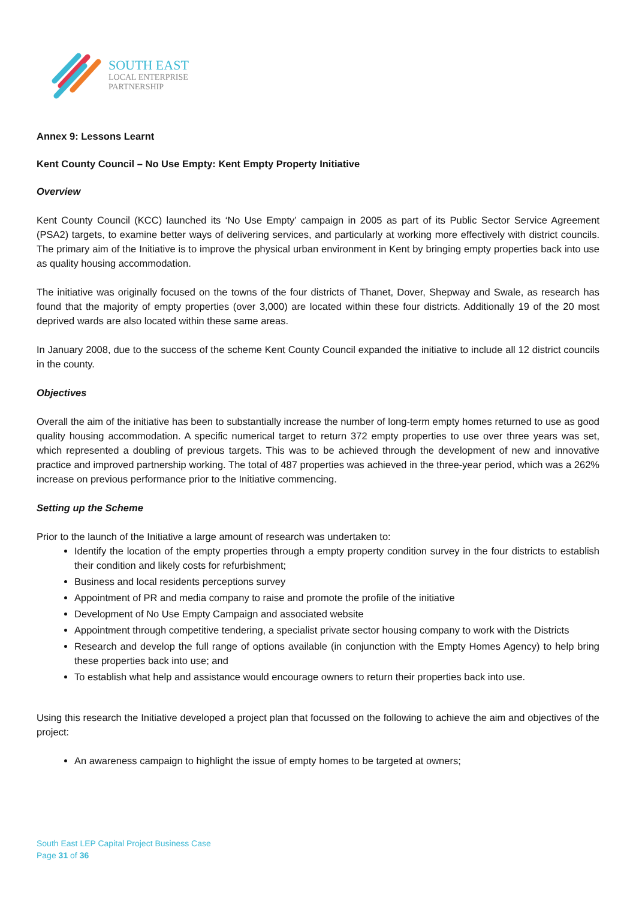SOUTH EAST
LOCAL ENTERPRISE
PARTNERSHIP
Annex 9: Lessons Learnt
Kent County Council – No Use Empty: Kent Empty Property Initiative
Overview
Kent County Council (KCC) launched its ‘No Use Empty’ campaign in 2005 as part of its Public Sector Service Agreement (PSA2) targets, to examine better ways of delivering services, and particularly at working more effectively with district councils. The primary aim of the Initiative is to improve the physical urban environment in Kent by bringing empty properties back into use as quality housing accommodation.
The initiative was originally focused on the towns of the four districts of Thanet, Dover, Shepway and Swale, as research has found that the majority of empty properties (over 3,000) are located within these four districts. Additionally 19 of the 20 most deprived wards are also located within these same areas.
In January 2008, due to the success of the scheme Kent County Council expanded the initiative to include all 12 district councils in the county.
Objectives
Overall the aim of the initiative has been to substantially increase the number of long-term empty homes returned to use as good quality housing accommodation. A specific numerical target to return 372 empty properties to use over three years was set, which represented a doubling of previous targets. This was to be achieved through the development of new and innovative practice and improved partnership working. The total of 487 properties was achieved in the three-year period, which was a 262% increase on previous performance prior to the Initiative commencing.
Setting up the Scheme
Prior to the launch of the Initiative a large amount of research was undertaken to:
Identify the location of the empty properties through a empty property condition survey in the four districts to establish their condition and likely costs for refurbishment;
Business and local residents perceptions survey
Appointment of PR and media company to raise and promote the profile of the initiative
Development of No Use Empty Campaign and associated website
Appointment through competitive tendering, a specialist private sector housing company to work with the Districts
Research and develop the full range of options available (in conjunction with the Empty Homes Agency) to help bring these properties back into use; and
To establish what help and assistance would encourage owners to return their properties back into use.
Using this research the Initiative developed a project plan that focussed on the following to achieve the aim and objectives of the project:
An awareness campaign to highlight the issue of empty homes to be targeted at owners;
South East LEP Capital Project Business Case
Page 31 of 36